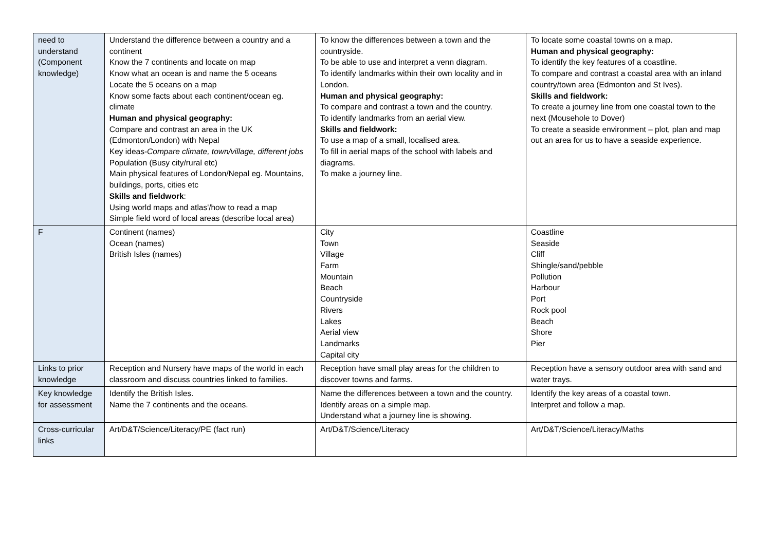| need to understand (Component knowledge) | Understand the difference between a country and a continent Know the 7 continents and locate on map Know what an ocean is and name the 5 oceans Locate the 5 oceans on a map Know some facts about each continent/ocean eg. climate Human and physical geography: Compare and contrast an area in the UK (Edmonton/London) with Nepal Key ideas- Compare climate, town/village, different jobs Population (Busy city/rural etc) Main physical features of London/Nepal eg. Mountains, buildings, ports, cities etc Skills and fieldwork : Using world maps and atlas'/how to read a map Simple field word of local areas (describe local area) | To know the differences between a town and the countryside. To be able to use and interpret a venn diagram. To identify landmarks within their own locality and in London. Human and physical geography: To compare and contrast a town and the country. To identify landmarks from an aerial view. Skills and fieldwork: To use a map of a small, localised area. To fill in aerial maps of the school with labels and diagrams. To make a journey line. | To locate some coastal towns on a map. Human and physical geography: To identify the key features of a coastline. To compare and contrast a coastal area with an inland country/town area (Edmonton and St Ives). Skills and fieldwork: To create a journey line from one coastal town to the next (Mousehole to Dover) To create a seaside environment – plot, plan and map out an area for us to have a seaside experience. |
| F | Continent (names) Ocean (names) British Isles (names) | City Town Village Farm Mountain Beach Countryside Rivers Lakes Aerial view Landmarks Capital city | Coastline Seaside Cliff Shingle/sand/pebble Pollution Harbour Port Rock pool Beach Shore Pier |
| Links to prior knowledge | Reception and Nursery have maps of the world in each classroom and discuss countries linked to families. | Reception have small play areas for the children to discover towns and farms. | Reception have a sensory outdoor area with sand and water trays. |
| Key knowledge for assessment | Identify the British Isles. Name the 7 continents and the oceans. | Name the differences between a town and the country. Identify areas on a simple map. Understand what a journey line is showing. | Identify the key areas of a coastal town. Interpret and follow a map. |
| Cross-curricular links | Art/D&T/Science/Literacy/PE (fact run) | Art/D&T/Science/Literacy | Art/D&T/Science/Literacy/Maths |